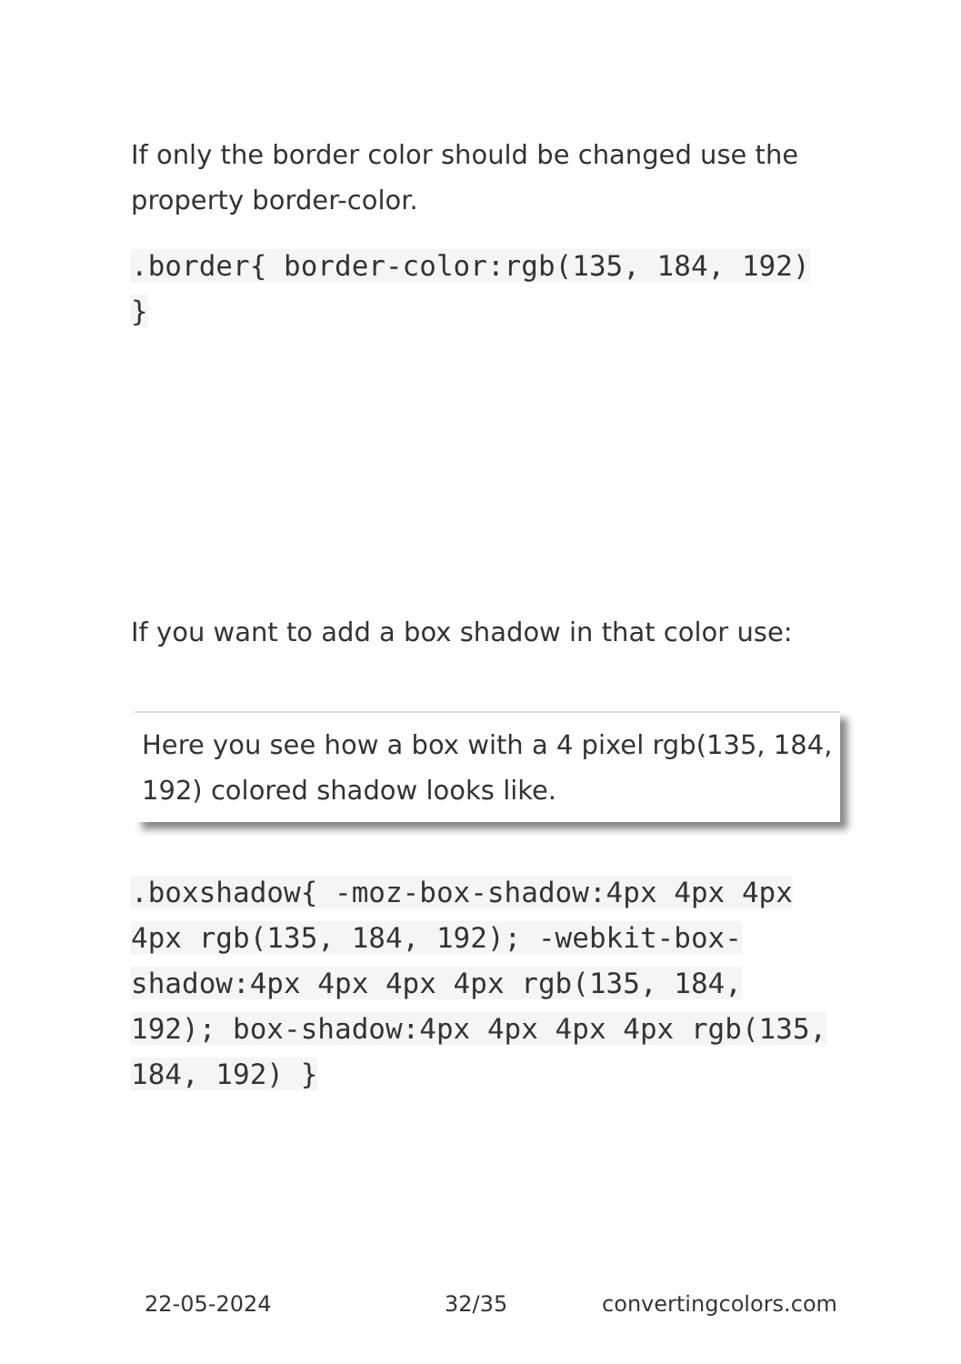If only the border color should be changed use the property border-color.
.border{ border-color:rgb(135, 184, 192) }
If you want to add a box shadow in that color use:
Here you see how a box with a 4 pixel rgb(135, 184, 192) colored shadow looks like.
.boxshadow{ -moz-box-shadow:4px 4px 4px 4px rgb(135, 184, 192); -webkit-box-shadow:4px 4px 4px 4px rgb(135, 184, 192); box-shadow:4px 4px 4px 4px rgb(135, 184, 192) }
22-05-2024 32/35 convertingcolors.com